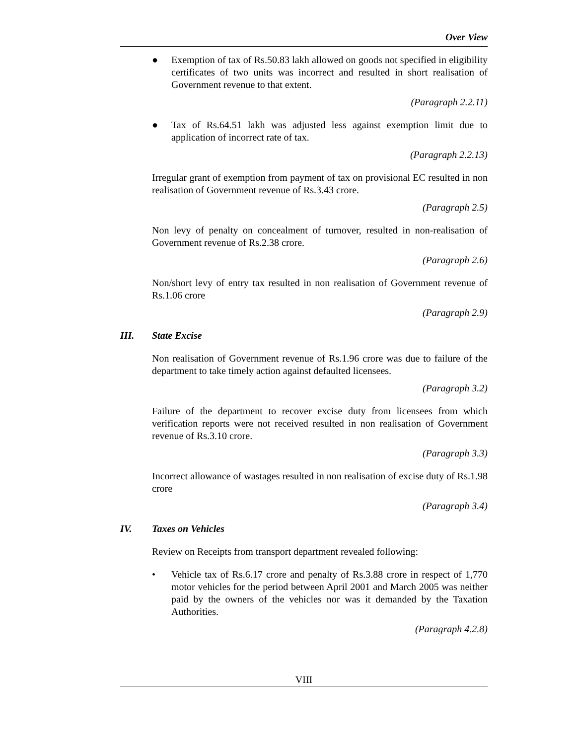Over View
● Exemption of tax of Rs.50.83 lakh allowed on goods not specified in eligibility certificates of two units was incorrect and resulted in short realisation of Government revenue to that extent.
(Paragraph 2.2.11)
● Tax of Rs.64.51 lakh was adjusted less against exemption limit due to application of incorrect rate of tax.
(Paragraph 2.2.13)
Irregular grant of exemption from payment of tax on provisional EC resulted in non realisation of Government revenue of Rs.3.43 crore.
(Paragraph 2.5)
Non levy of penalty on concealment of turnover, resulted in non-realisation of Government revenue of Rs.2.38 crore.
(Paragraph 2.6)
Non/short levy of entry tax resulted in non realisation of Government revenue of Rs.1.06 crore
(Paragraph 2.9)
III. State Excise
Non realisation of Government revenue of Rs.1.96 crore was due to failure of the department to take timely action against defaulted licensees.
(Paragraph 3.2)
Failure of the department to recover excise duty from licensees from which verification reports were not received resulted in non realisation of Government revenue of Rs.3.10 crore.
(Paragraph 3.3)
Incorrect allowance of wastages resulted in non realisation of excise duty of Rs.1.98 crore
(Paragraph 3.4)
IV. Taxes on Vehicles
Review on Receipts from transport department revealed following:
• Vehicle tax of Rs.6.17 crore and penalty of Rs.3.88 crore in respect of 1,770 motor vehicles for the period between April 2001 and March 2005 was neither paid by the owners of the vehicles nor was it demanded by the Taxation Authorities.
(Paragraph 4.2.8)
VIII